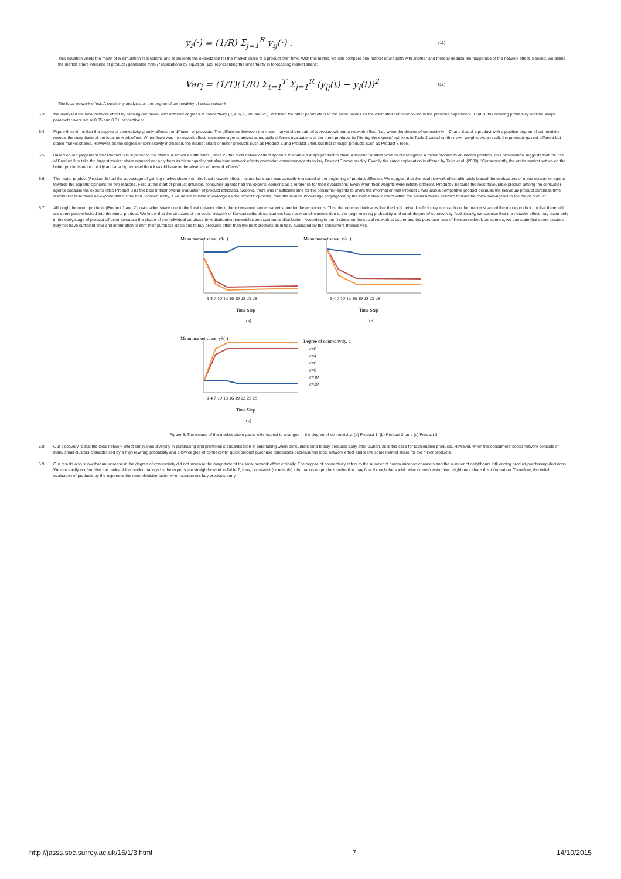y<sub>i</sub>(·) = (1/R) Σ<sub>j=1</sub><sup>R</sup> y<sub>ij</sub>(·) . (11)
This equation yields the mean of R simulation replications and represents the expectation for the market share of a product over time. With this metric, we can compare one market share path with another and thereby deduce the magnitude of the network effect. Second, we define the market share variance of product i generated from R replications by equation (12), representing the uncertainty in forecasting market share:
Var<sub>i</sub> = (1/T)(1/R) Σ<sub>t=1</sub><sup>T</sup> Σ<sub>j=1</sub><sup>R</sup> (y<sub>ij</sub>(t) − y<sub>i</sub>(t))<sup>2</sup> (12)
The local network effect: A sensitivity analysis on the degree of connectivity of social network
6.3 We analysed the local network effect by running our model with different degrees of connectivity (0, 4, 6, 8, 10, and 20). We fixed the other parameters to the same values as the estimated condition found in the previous experiment. That is, the rewiring probability and the shape parameter were set at 0.05 and 0.01, respectively.
6.4 Figure 6 confirms that the degree of connectivity greatly affects the diffusion of products. The difference between the mean market share path of a product without a network effect (i.e., when the degree of connectivity = 0) and that of a product with a positive degree of connectivity reveals the magnitude of the local network effect. When there was no network effect, consumer-agents arrived at mutually different evaluations of the three products by filtering the experts' opinions in Table 2 based on their own weights. As a result, the products gained different but stable market shares. However, as the degree of connectivity increased, the market share of minor products such as Product 1 and Product 2 fell, but that of major products such as Product 3 rose.
6.5 Based on our judgement that Product 3 is superior to the others in almost all attributes (Table 2), the local network effect appears to enable a major product to claim a superior market position but relegates a minor product to an inferior position. This observation suggests that the rise of Product 3 to take the largest market share resulted not only from its higher quality but also from network effects promoting consumer-agents to buy Product 3 more quickly. Exactly the same explanation is offered by Tellis et al. (2009): "Consequently, the entire market settles on the better products more quickly and at a higher level than it would have in the absence of network effects".
6.6 The major product (Product 3) had the advantage of gaining market share from the local network effect—its market share was abruptly increased at the beginning of product diffusion. We suggest that the local network effect ultimately biased the evaluations of many consumer-agents towards the experts' opinions for two reasons. First, at the start of product diffusion, consumer-agents had the experts' opinions as a reference for their evaluations. Even when their weights were initially different, Product 3 became the most favourable product among the consumer-agents because the experts rated Product 3 as the best in their overall evaluation of product attributes. Second, there was insufficient time for the consumer-agents to share the information that Product 1 was also a competitive product because the individual product purchase time distribution resembles an exponential distribution. Consequently, if we define reliable knowledge as the experts' opinions, then the reliable knowledge propagated by the local network effect within the social network seemed to lead the consumer-agents to the major product.
6.7 Although the minor products (Product 1 and 2) lost market share due to the local network effect, there remained some market share for these products. This phenomenon indicates that the local network effect may encroach on the market share of the minor product but that there still are some people locked into the minor product. We know that the structure of the social network of Korean netbook consumers has many small clusters due to the large rewiring probability and small degree of connectivity. Additionally, we surmise that the network effect may occur only in the early stage of product diffusion because the shape of the individual purchase time distribution resembles an exponential distribution. According to our findings on the social network structure and the purchase time of Korean netbook consumers, we can state that some clusters may not have sufficient time and information to shift their purchase decisions to buy products other than the best products as initially evaluated by the consumers themselves.
Mean market share, y1(·)
1 4 7 10 13 16 19 22 25 28
Time Step
(a)
Mean market share, y2(·)
1 4 7 10 13 16 19 22 25 28
Time Step
(b)
Mean market share, y3(·)
1 4 7 10 13 16 19 22 25 28
Time Step
(c)
Degree of connectivity, c
c=0
c=4
c=6
c=8
c=10
c=20
Figure 6. The means of the market share paths with respect to changes in the degree of connectivity: (a) Product 1, (b) Product 2, and (c) Product 3
6.8 Our discovery is that the local network effect diminishes diversity in purchasing and promotes standardisation in purchasing when consumers tend to buy products early after launch, as is the case for fashionable products. However, when the consumers' social network consists of many small clusters characterised by a high rewiring probability and a low degree of connectivity, quick product purchase tendencies decrease the local network effect and leave some market share for the minor products.
6.9 Our results also show that an increase in the degree of connectivity did not increase the magnitude of the local network effect critically. The degree of connectivity refers to the number of communication channels and the number of neighbours influencing product-purchasing decisions. We can easily confirm that the ranks of the product ratings by the experts are straightforward in Table 2; thus, consistent (or reliable) information on product evaluation may flow through the social network even when few neighbours share this information. Therefore, the initial evaluation of products by the experts is the most decisive factor when consumers buy products early.
http://jasss.soc.surrey.ac.uk/16/1/3.html 7 14/10/2015